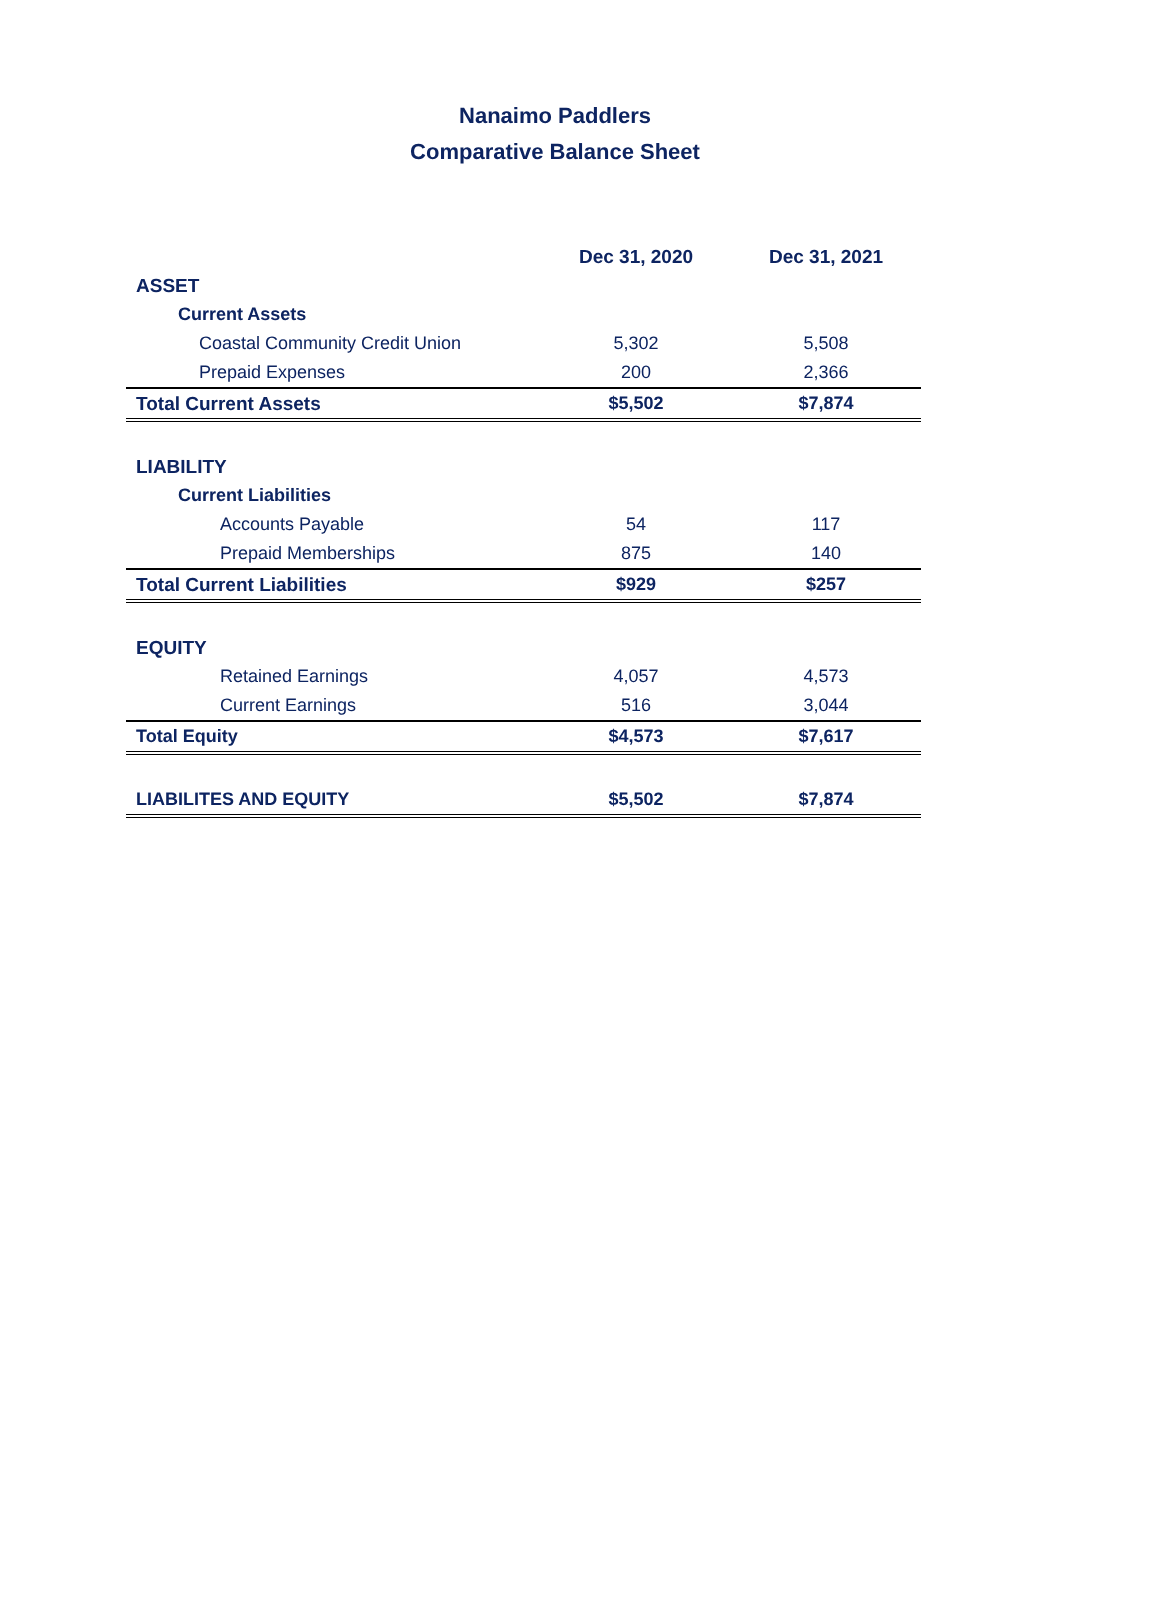Nanaimo Paddlers
Comparative Balance Sheet
| | Dec 31, 2020 | Dec 31, 2021 |
| --- | --- | --- |
| ASSET | | |
| Current Assets | | |
| Coastal Community Credit Union | 5,302 | 5,508 |
| Prepaid Expenses | 200 | 2,366 |
| Total Current Assets | $5,502 | $7,874 |
| LIABILITY | | |
| Current Liabilities | | |
| Accounts Payable | 54 | 117 |
| Prepaid Memberships | 875 | 140 |
| Total Current Liabilities | $929 | $257 |
| EQUITY | | |
| Retained Earnings | 4,057 | 4,573 |
| Current Earnings | 516 | 3,044 |
| Total Equity | $4,573 | $7,617 |
| LIABILITES AND EQUITY | $5,502 | $7,874 |